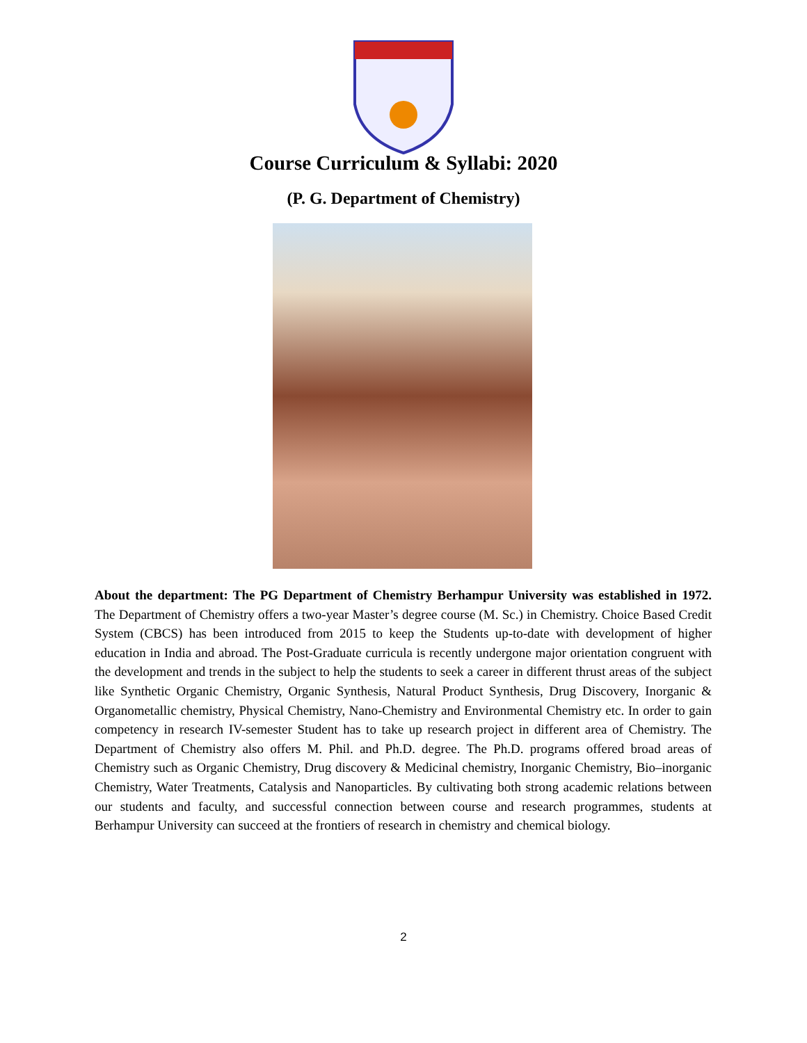Course Curriculum & Syllabi: 2020
(P. G. Department of Chemistry)
About the department: The PG Department of Chemistry Berhampur University was established in 1972. The Department of Chemistry offers a two-year Master’s degree course (M. Sc.) in Chemistry. Choice Based Credit System (CBCS) has been introduced from 2015 to keep the Students up-to-date with development of higher education in India and abroad. The Post-Graduate curricula is recently undergone major orientation congruent with the development and trends in the subject to help the students to seek a career in different thrust areas of the subject like Synthetic Organic Chemistry, Organic Synthesis, Natural Product Synthesis, Drug Discovery, Inorganic & Organometallic chemistry, Physical Chemistry, Nano-Chemistry and Environmental Chemistry etc. In order to gain competency in research IV-semester Student has to take up research project in different area of Chemistry. The Department of Chemistry also offers M. Phil. and Ph.D. degree. The Ph.D. programs offered broad areas of Chemistry such as Organic Chemistry, Drug discovery & Medicinal chemistry, Inorganic Chemistry, Bio–inorganic Chemistry, Water Treatments, Catalysis and Nanoparticles. By cultivating both strong academic relations between our students and faculty, and successful connection between course and research programmes, students at Berhampur University can succeed at the frontiers of research in chemistry and chemical biology.
2